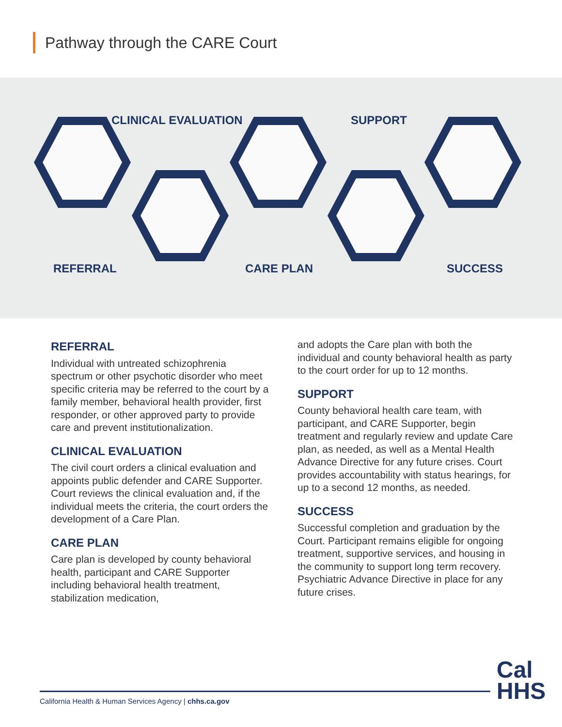Pathway through the CARE Court
CLINICAL EVALUATION SUPPORT
REFERRAL CARE PLAN SUCCESS
REFERRAL
Individual with untreated schizophrenia spectrum or other psychotic disorder who meet specific criteria may be referred to the court by a family member, behavioral health provider, first responder, or other approved party to provide care and prevent institutionalization.
CLINICAL EVALUATION
The civil court orders a clinical evaluation and appoints public defender and CARE Supporter. Court reviews the clinical evaluation and, if the individual meets the criteria, the court orders the development of a Care Plan.
CARE PLAN
Care plan is developed by county behavioral health, participant and CARE Supporter including behavioral health treatment, stabilization medication,
and adopts the Care plan with both the individual and county behavioral health as party to the court order for up to 12 months.
SUPPORT
County behavioral health care team, with participant, and CARE Supporter, begin treatment and regularly review and update Care plan, as needed, as well as a Mental Health Advance Directive for any future crises. Court provides accountability with status hearings, for up to a second 12 months, as needed.
SUCCESS
Successful completion and graduation by the Court. Participant remains eligible for ongoing treatment, supportive services, and housing in the community to support long term recovery. Psychiatric Advance Directive in place for any future crises.
California Health & Human Services Agency | chhs.ca.gov
Cal
HHS